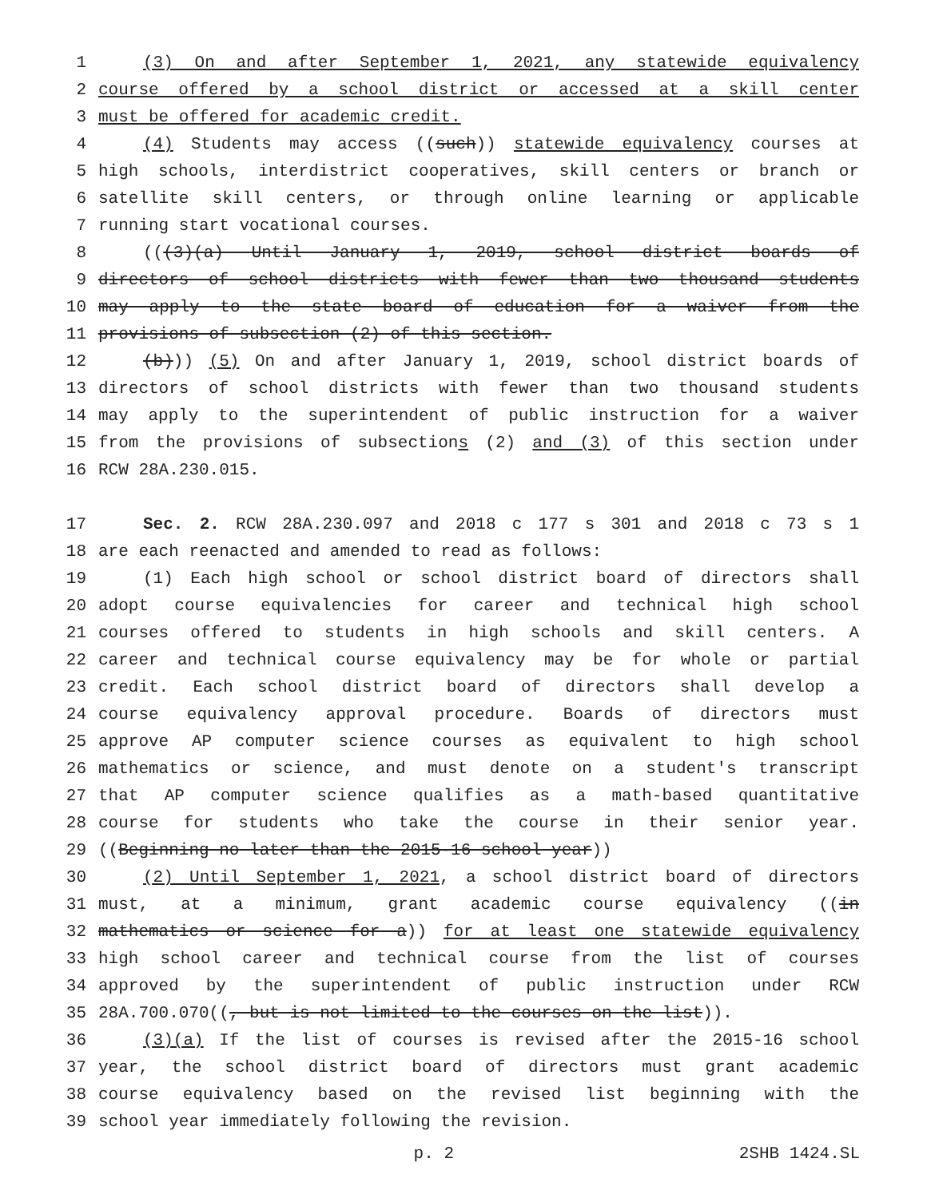1 (3) On and after September 1, 2021, any statewide equivalency
2 course offered by a school district or accessed at a skill center
3 must be offered for academic credit.
4 (4) Students may access ((such)) statewide equivalency courses at
5 high schools, interdistrict cooperatives, skill centers or branch or
6 satellite skill centers, or through online learning or applicable
7 running start vocational courses.
8 (((3)(a) Until January 1, 2019, school district boards of
9 directors of school districts with fewer than two thousand students
10 may apply to the state board of education for a waiver from the
11 provisions of subsection (2) of this section.
12 (b))) (5) On and after January 1, 2019, school district boards of
13 directors of school districts with fewer than two thousand students
14 may apply to the superintendent of public instruction for a waiver
15 from the provisions of subsections (2) and (3) of this section under
16 RCW 28A.230.015.
17 Sec. 2. RCW 28A.230.097 and 2018 c 177 s 301 and 2018 c 73 s 1
18 are each reenacted and amended to read as follows:
19 (1) Each high school or school district board of directors shall
20 adopt course equivalencies for career and technical high school
21 courses offered to students in high schools and skill centers. A
22 career and technical course equivalency may be for whole or partial
23 credit. Each school district board of directors shall develop a
24 course equivalency approval procedure. Boards of directors must
25 approve AP computer science courses as equivalent to high school
26 mathematics or science, and must denote on a student's transcript
27 that AP computer science qualifies as a math-based quantitative
28 course for students who take the course in their senior year.
29 ((Beginning no later than the 2015-16 school year))
30 (2) Until September 1, 2021, a school district board of directors
31 must, at a minimum, grant academic course equivalency ((in
32 mathematics or science for a)) for at least one statewide equivalency
33 high school career and technical course from the list of courses
34 approved by the superintendent of public instruction under RCW
35 28A.700.070((, but is not limited to the courses on the list)).
36 (3)(a) If the list of courses is revised after the 2015-16 school
37 year, the school district board of directors must grant academic
38 course equivalency based on the revised list beginning with the
39 school year immediately following the revision.
p. 2 2SHB 1424.SL